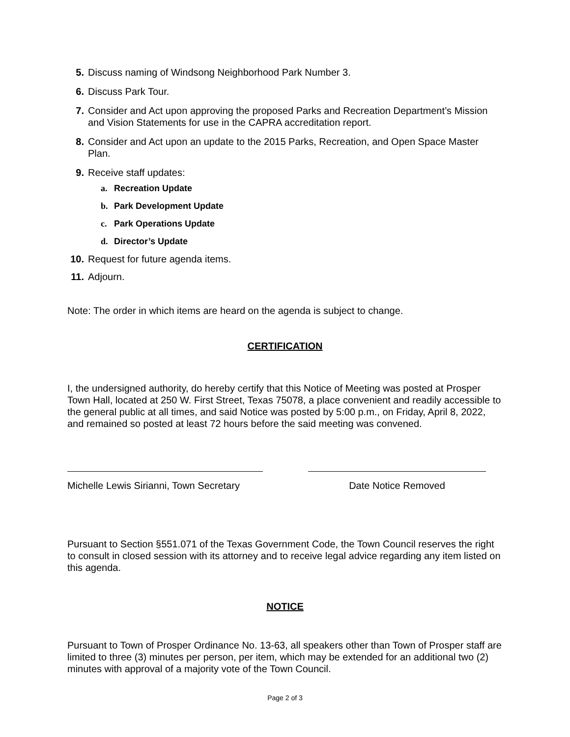5. Discuss naming of Windsong Neighborhood Park Number 3.
6. Discuss Park Tour.
7. Consider and Act upon approving the proposed Parks and Recreation Department’s Mission and Vision Statements for use in the CAPRA accreditation report.
8. Consider and Act upon an update to the 2015 Parks, Recreation, and Open Space Master Plan.
9. Receive staff updates:
a. Recreation Update
b. Park Development Update
c. Park Operations Update
d. Director’s Update
10. Request for future agenda items.
11. Adjourn.
Note: The order in which items are heard on the agenda is subject to change.
CERTIFICATION
I, the undersigned authority, do hereby certify that this Notice of Meeting was posted at Prosper Town Hall, located at 250 W. First Street, Texas 75078, a place convenient and readily accessible to the general public at all times, and said Notice was posted by 5:00 p.m., on Friday, April 8, 2022, and remained so posted at least 72 hours before the said meeting was convened.
Michelle Lewis Sirianni, Town Secretary
Date Notice Removed
Pursuant to Section §551.071 of the Texas Government Code, the Town Council reserves the right to consult in closed session with its attorney and to receive legal advice regarding any item listed on this agenda.
NOTICE
Pursuant to Town of Prosper Ordinance No. 13-63, all speakers other than Town of Prosper staff are limited to three (3) minutes per person, per item, which may be extended for an additional two (2) minutes with approval of a majority vote of the Town Council.
Page 2 of 3